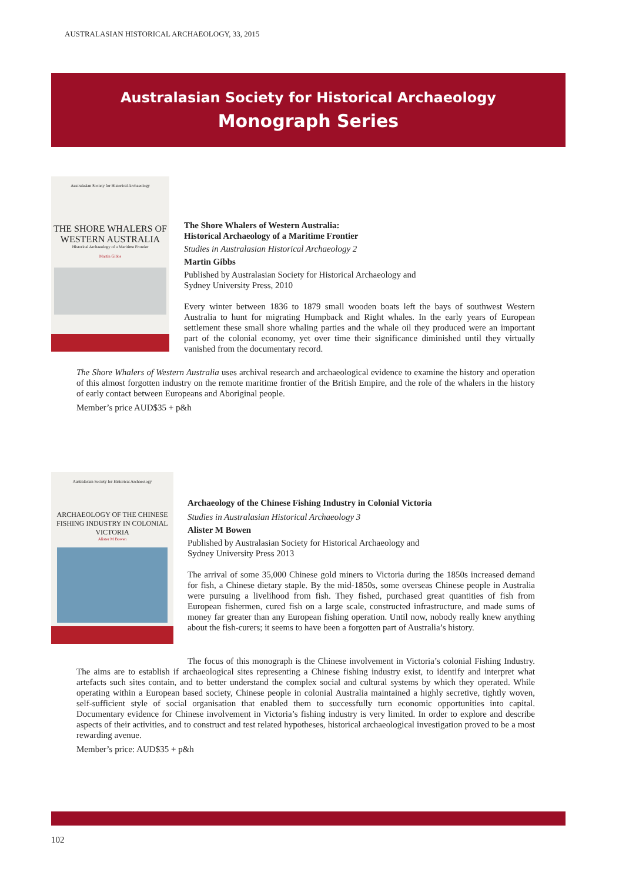AUSTRALASIAN HISTORICAL ARCHAEOLOGY, 33, 2015
Australasian Society for Historical Archaeology
Monograph Series
Australasian Society for Historical Archaeology
THE SHORE WHALERS OF WESTERN AUSTRALIA
Historical Archaeology of a Maritime Frontier
Martin Gibbs
The Shore Whalers of Western Australia:
Historical Archaeology of a Maritime Frontier
Studies in Australasian Historical Archaeology 2
Martin Gibbs
Published by Australasian Society for Historical Archaeology and
Sydney University Press, 2010
Every winter between 1836 to 1879 small wooden boats left the bays of southwest Western Australia to hunt for migrating Humpback and Right whales. In the early years of European settlement these small shore whaling parties and the whale oil they produced were an important part of the colonial economy, yet over time their significance diminished until they virtually vanished from the documentary record.
The Shore Whalers of Western Australia uses archival research and archaeological evidence to examine the history and operation of this almost forgotten industry on the remote maritime frontier of the British Empire, and the role of the whalers in the history of early contact between Europeans and Aboriginal people.
Member’s price AUD$35 + p&h
Australasian Society for Historical Archaeology
ARCHAEOLOGY OF THE CHINESE FISHING INDUSTRY IN COLONIAL VICTORIA
Alister M Bowen
Archaeology of the Chinese Fishing Industry in Colonial Victoria
Studies in Australasian Historical Archaeology 3
Alister M Bowen
Published by Australasian Society for Historical Archaeology and
Sydney University Press 2013
The arrival of some 35,000 Chinese gold miners to Victoria during the 1850s increased demand for fish, a Chinese dietary staple. By the mid-1850s, some overseas Chinese people in Australia were pursuing a livelihood from fish. They fished, purchased great quantities of fish from European fishermen, cured fish on a large scale, constructed infrastructure, and made sums of money far greater than any European fishing operation. Until now, nobody really knew anything about the fish-curers; it seems to have been a forgotten part of Australia’s history.
The focus of this monograph is the Chinese involvement in Victoria’s colonial Fishing Industry. The aims are to establish if archaeological sites representing a Chinese fishing industry exist, to identify and interpret what artefacts such sites contain, and to better understand the complex social and cultural systems by which they operated. While operating within a European based society, Chinese people in colonial Australia maintained a highly secretive, tightly woven, self-sufficient style of social organisation that enabled them to successfully turn economic opportunities into capital. Documentary evidence for Chinese involvement in Victoria’s fishing industry is very limited. In order to explore and describe aspects of their activities, and to construct and test related hypotheses, historical archaeological investigation proved to be a most rewarding avenue.
Member’s price: AUD$35 + p&h
102